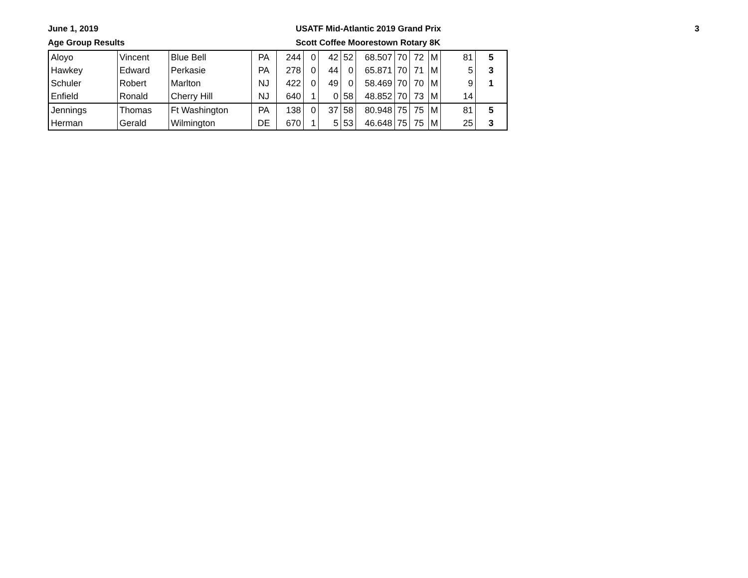June 1, 2019
Age Group Results
USATF Mid-Atlantic 2019 Grand Prix
Scott Coffee Moorestown Rotary 8K
3
| Aloyo | Vincent | Blue Bell | PA | 244 | 0 | 42 | 52 | 68.507 | 70 | 72 | M | 81 | 5 |
| Hawkey | Edward | Perkasie | PA | 278 | 0 | 44 | 0 | 65.871 | 70 | 71 | M | 5 | 3 |
| Schuler | Robert | Marlton | NJ | 422 | 0 | 49 | 0 | 58.469 | 70 | 70 | M | 9 | 1 |
| Enfield | Ronald | Cherry Hill | NJ | 640 | 1 | 0 | 58 | 48.852 | 70 | 73 | M | 14 | |
| Jennings | Thomas | Ft Washington | PA | 138 | 0 | 37 | 58 | 80.948 | 75 | 75 | M | 81 | 5 |
| Herman | Gerald | Wilmington | DE | 670 | 1 | 5 | 53 | 46.648 | 75 | 75 | M | 25 | 3 |